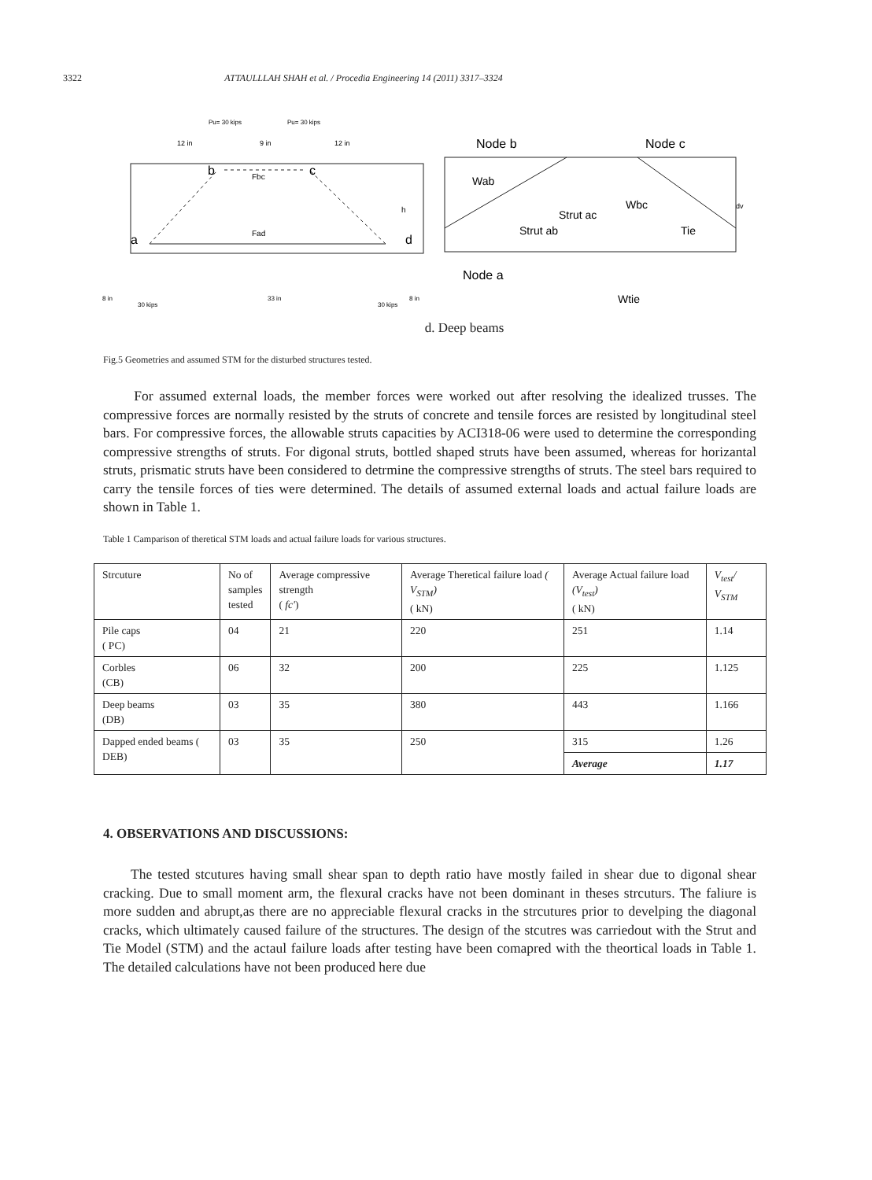3322 ATTAULLLAH SHAH et al. / Procedia Engineering 14 (2011) 3317–3324
Pu= 30 kips
Pu= 30 kips
12 in
9 in
12 in
Fbc
Fad
h
a
d
b
c
8 in
33 in
8 in
30 kips
30 kips
Node b
Node c
Wab
Strut ac
Wbc
Strut ab
Tie
Node a
Wtie
dv
d. Deep beams
Fig.5 Geometries and assumed STM for the disturbed structures tested.
For assumed external loads, the member forces were worked out after resolving the idealized trusses. The compressive forces are normally resisted by the struts of concrete and tensile forces are resisted by longitudinal steel bars. For compressive forces, the allowable struts capacities by ACI318-06 were used to determine the corresponding compressive strengths of struts. For digonal struts, bottled shaped struts have been assumed, whereas for horizantal struts, prismatic struts have been considered to detrmine the compressive strengths of struts. The steel bars required to carry the tensile forces of ties were determined. The details of assumed external loads and actual failure loads are shown in Table 1.
Table 1 Camparison of theretical STM loads and actual failure loads for various structures.
| Strcuture | No of samples tested | Average compressive strength ( fc' ) | Average Theretical failure load ( V<sub>STM</sub>) ( kN) | Average Actual failure load (V<sub>test</sub>) ( kN) | V<sub>test</sub>/ V<sub>STM</sub> |
| --- | --- | --- | --- | --- | --- |
| Pile caps ( PC) | 04 | 21 | 220 | 251 | 1.14 |
| Corbles (CB) | 06 | 32 | 200 | 225 | 1.125 |
| Deep beams (DB) | 03 | 35 | 380 | 443 | 1.166 |
| Dapped ended beams ( DEB) | 03 | 35 | 250 | 315 | 1.26 |
| | | | | Average | 1.17 |
4. OBSERVATIONS AND DISCUSSIONS:
The tested stcutures having small shear span to depth ratio have mostly failed in shear due to digonal shear cracking. Due to small moment arm, the flexural cracks have not been dominant in theses strcuturs. The faliure is more sudden and abrupt,as there are no appreciable flexural cracks in the strcutures prior to develping the diagonal cracks, which ultimately caused failure of the structures. The design of the stcutres was carriedout with the Strut and Tie Model (STM) and the actaul failure loads after testing have been comapred with the theortical loads in Table 1. The detailed calculations have not been produced here due